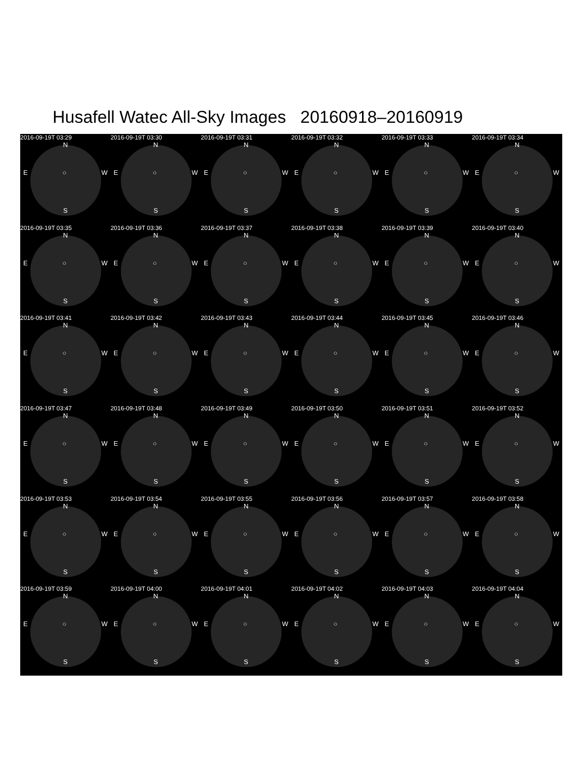Husafell Watec All-Sky Images 20160918–20160919
2016-09-19T 03:29
N
E ○ W
S
2016-09-19T 03:30
N
E ○ W
S
2016-09-19T 03:31
N
E ○ W
S
2016-09-19T 03:32
N
E ○ W
S
2016-09-19T 03:33
N
E ○ W
S
2016-09-19T 03:34
N
E ○ W
S
2016-09-19T 03:35
N
E ○ W
S
2016-09-19T 03:36
N
E ○ W
S
2016-09-19T 03:37
N
E ○ W
S
2016-09-19T 03:38
N
E ○ W
S
2016-09-19T 03:39
N
E ○ W
S
2016-09-19T 03:40
N
E ○ W
S
2016-09-19T 03:41
N
E ○ W
S
2016-09-19T 03:42
N
E ○ W
S
2016-09-19T 03:43
N
E ○ W
S
2016-09-19T 03:44
N
E ○ W
S
2016-09-19T 03:45
N
E ○ W
S
2016-09-19T 03:46
N
E ○ W
S
2016-09-19T 03:47
N
E ○ W
S
2016-09-19T 03:48
N
E ○ W
S
2016-09-19T 03:49
N
E ○ W
S
2016-09-19T 03:50
N
E ○ W
S
2016-09-19T 03:51
N
E ○ W
S
2016-09-19T 03:52
N
E ○ W
S
2016-09-19T 03:53
N
E ○ W
S
2016-09-19T 03:54
N
E ○ W
S
2016-09-19T 03:55
N
E ○ W
S
2016-09-19T 03:56
N
E ○ W
S
2016-09-19T 03:57
N
E ○ W
S
2016-09-19T 03:58
N
E ○ W
S
2016-09-19T 03:59
N
E ○ W
S
2016-09-19T 04:00
N
E ○ W
S
2016-09-19T 04:01
N
E ○ W
S
2016-09-19T 04:02
N
E ○ W
S
2016-09-19T 04:03
N
E ○ W
S
2016-09-19T 04:04
N
E ○ W
S